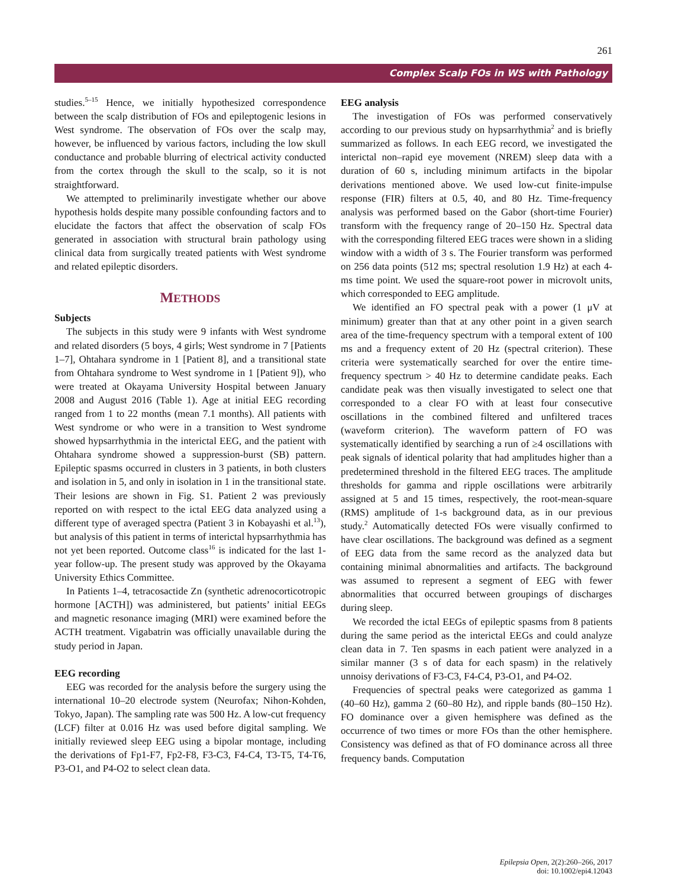261
Complex Scalp FOs in WS with Pathology
studies.<sup>5–15</sup> Hence, we initially hypothesized correspondence between the scalp distribution of FOs and epileptogenic lesions in West syndrome. The observation of FOs over the scalp may, however, be influenced by various factors, including the low skull conductance and probable blurring of electrical activity conducted from the cortex through the skull to the scalp, so it is not straightforward.
We attempted to preliminarily investigate whether our above hypothesis holds despite many possible confounding factors and to elucidate the factors that affect the observation of scalp FOs generated in association with structural brain pathology using clinical data from surgically treated patients with West syndrome and related epileptic disorders.
METHODS
Subjects
The subjects in this study were 9 infants with West syndrome and related disorders (5 boys, 4 girls; West syndrome in 7 [Patients 1–7], Ohtahara syndrome in 1 [Patient 8], and a transitional state from Ohtahara syndrome to West syndrome in 1 [Patient 9]), who were treated at Okayama University Hospital between January 2008 and August 2016 (Table 1). Age at initial EEG recording ranged from 1 to 22 months (mean 7.1 months). All patients with West syndrome or who were in a transition to West syndrome showed hypsarrhythmia in the interictal EEG, and the patient with Ohtahara syndrome showed a suppression-burst (SB) pattern. Epileptic spasms occurred in clusters in 3 patients, in both clusters and isolation in 5, and only in isolation in 1 in the transitional state. Their lesions are shown in Fig. S1. Patient 2 was previously reported on with respect to the ictal EEG data analyzed using a different type of averaged spectra (Patient 3 in Kobayashi et al.<sup>13</sup>), but analysis of this patient in terms of interictal hypsarrhythmia has not yet been reported. Outcome class<sup>16</sup> is indicated for the last 1-year follow-up. The present study was approved by the Okayama University Ethics Committee.
In Patients 1–4, tetracosactide Zn (synthetic adrenocorticotropic hormone [ACTH]) was administered, but patients’ initial EEGs and magnetic resonance imaging (MRI) were examined before the ACTH treatment. Vigabatrin was officially unavailable during the study period in Japan.
EEG recording
EEG was recorded for the analysis before the surgery using the international 10–20 electrode system (Neurofax; Nihon-Kohden, Tokyo, Japan). The sampling rate was 500 Hz. A low-cut frequency (LCF) filter at 0.016 Hz was used before digital sampling. We initially reviewed sleep EEG using a bipolar montage, including the derivations of Fp1-F7, Fp2-F8, F3-C3, F4-C4, T3-T5, T4-T6, P3-O1, and P4-O2 to select clean data.
EEG analysis
The investigation of FOs was performed conservatively according to our previous study on hypsarrhythmia<sup>2</sup> and is briefly summarized as follows. In each EEG record, we investigated the interictal non–rapid eye movement (NREM) sleep data with a duration of 60 s, including minimum artifacts in the bipolar derivations mentioned above. We used low-cut finite-impulse response (FIR) filters at 0.5, 40, and 80 Hz. Time-frequency analysis was performed based on the Gabor (short-time Fourier) transform with the frequency range of 20–150 Hz. Spectral data with the corresponding filtered EEG traces were shown in a sliding window with a width of 3 s. The Fourier transform was performed on 256 data points (512 ms; spectral resolution 1.9 Hz) at each 4-ms time point. We used the square-root power in microvolt units, which corresponded to EEG amplitude.
We identified an FO spectral peak with a power (1 μV at minimum) greater than that at any other point in a given search area of the time-frequency spectrum with a temporal extent of 100 ms and a frequency extent of 20 Hz (spectral criterion). These criteria were systematically searched for over the entire time-frequency spectrum > 40 Hz to determine candidate peaks. Each candidate peak was then visually investigated to select one that corresponded to a clear FO with at least four consecutive oscillations in the combined filtered and unfiltered traces (waveform criterion). The waveform pattern of FO was systematically identified by searching a run of ≥4 oscillations with peak signals of identical polarity that had amplitudes higher than a predetermined threshold in the filtered EEG traces. The amplitude thresholds for gamma and ripple oscillations were arbitrarily assigned at 5 and 15 times, respectively, the root-mean-square (RMS) amplitude of 1-s background data, as in our previous study.<sup>2</sup> Automatically detected FOs were visually confirmed to have clear oscillations. The background was defined as a segment of EEG data from the same record as the analyzed data but containing minimal abnormalities and artifacts. The background was assumed to represent a segment of EEG with fewer abnormalities that occurred between groupings of discharges during sleep.
We recorded the ictal EEGs of epileptic spasms from 8 patients during the same period as the interictal EEGs and could analyze clean data in 7. Ten spasms in each patient were analyzed in a similar manner (3 s of data for each spasm) in the relatively unnoisy derivations of F3-C3, F4-C4, P3-O1, and P4-O2.
Frequencies of spectral peaks were categorized as gamma 1 (40–60 Hz), gamma 2 (60–80 Hz), and ripple bands (80–150 Hz). FO dominance over a given hemisphere was defined as the occurrence of two times or more FOs than the other hemisphere. Consistency was defined as that of FO dominance across all three frequency bands. Computation
Epilepsia Open, 2(2):260–266, 2017
doi: 10.1002/epi4.12043